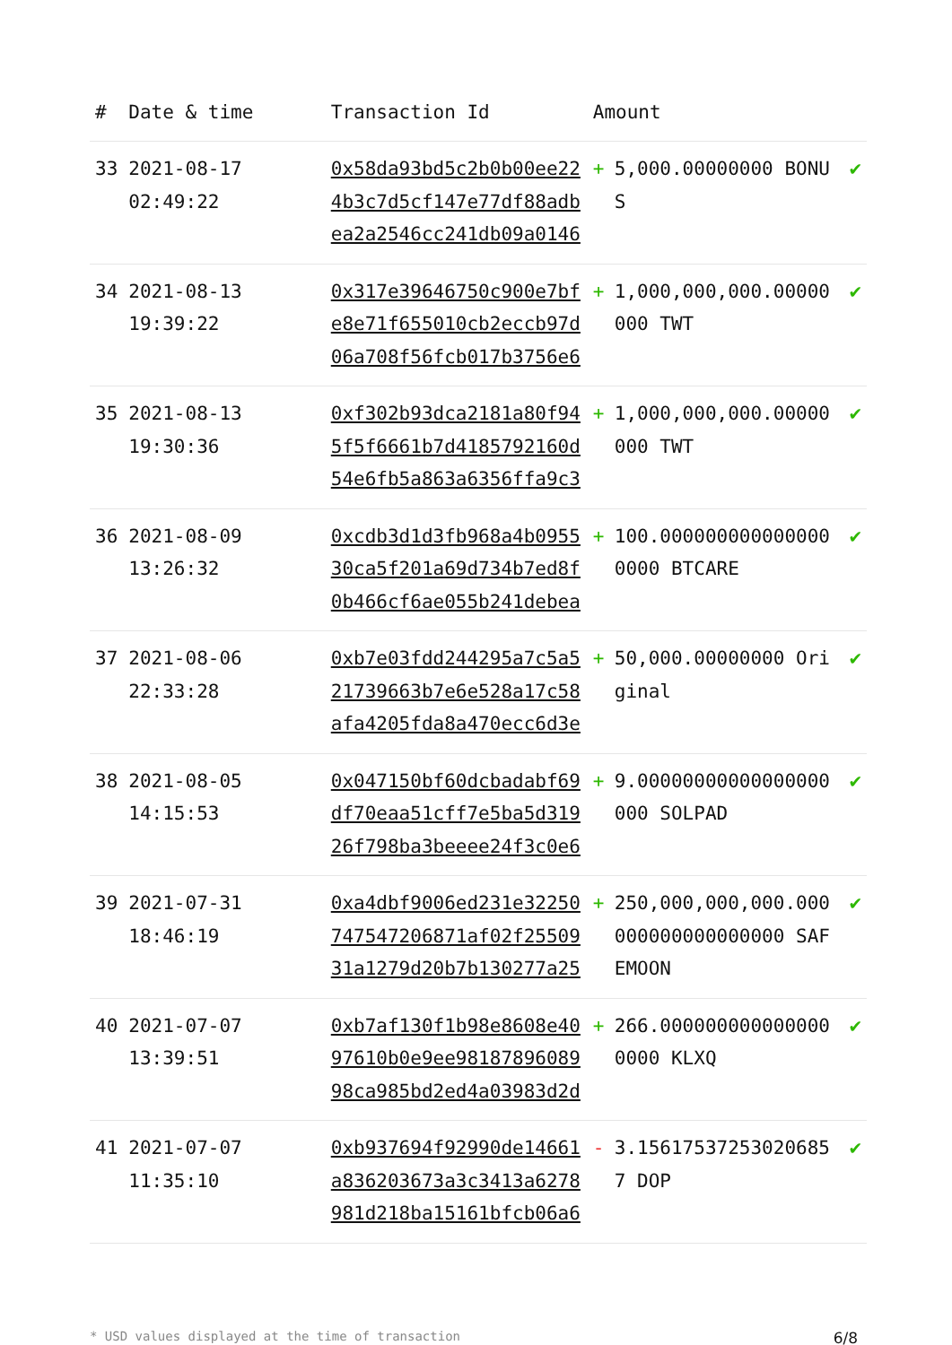| # | Date & time | Transaction Id | Amount | | |
| --- | --- | --- | --- | --- | --- |
| 33 | 2021-08-17 02:49:22 | 0x58da93bd5c2b0b00ee224b3c7d5cf147e77df88adbea2a2546cc241db09a0146 | + | 5,000.00000000 BONUS | ✔ |
| 34 | 2021-08-13 19:39:22 | 0x317e39646750c900e7bfe8e71f655010cb2eccb97d06a708f56fcb017b3756e6 | + | 1,000,000,000.00000000 TWT | ✔ |
| 35 | 2021-08-13 19:30:36 | 0xf302b93dca2181a80f945f5f6661b7d4185792160d54e6fb5a863a6356ffa9c3 | + | 1,000,000,000.00000000 TWT | ✔ |
| 36 | 2021-08-09 13:26:32 | 0xcdb3d1d3fb968a4b095530ca5f201a69d734b7ed8f0b466cf6ae055b241debea | + | 100.0000000000000000000 BTCARE | ✔ |
| 37 | 2021-08-06 22:33:28 | 0xb7e03fdd244295a7c5a521739663b7e6e528a17c58afa4205fda8a470ecc6d3e | + | 50,000.00000000 Original | ✔ |
| 38 | 2021-08-05 14:15:53 | 0x047150bf60dcbadabf69df70eaa51cff7e5ba5d31926f798ba3beeee24f3c0e6 | + | 9.00000000000000000000 SOLPAD | ✔ |
| 39 | 2021-07-31 18:46:19 | 0xa4dbf9006ed231e32250747547206871af02f2550931a1279d20b7b130277a25 | + | 250,000,000,000.000000000000000000 SAFEMOON | ✔ |
| 40 | 2021-07-07 13:39:51 | 0xb7af130f1b98e8608e4097610b0e9ee9818789608998ca985bd2ed4a03983d2d | + | 266.0000000000000000000 KLXQ | ✔ |
| 41 | 2021-07-07 11:35:10 | 0xb937694f92990de14661a836203673a3c3413a6278981d218ba15161bfcb06a6 | - | 3.156175372530206857 DOP | ✔ |
* USD values displayed at the time of transaction 6/8